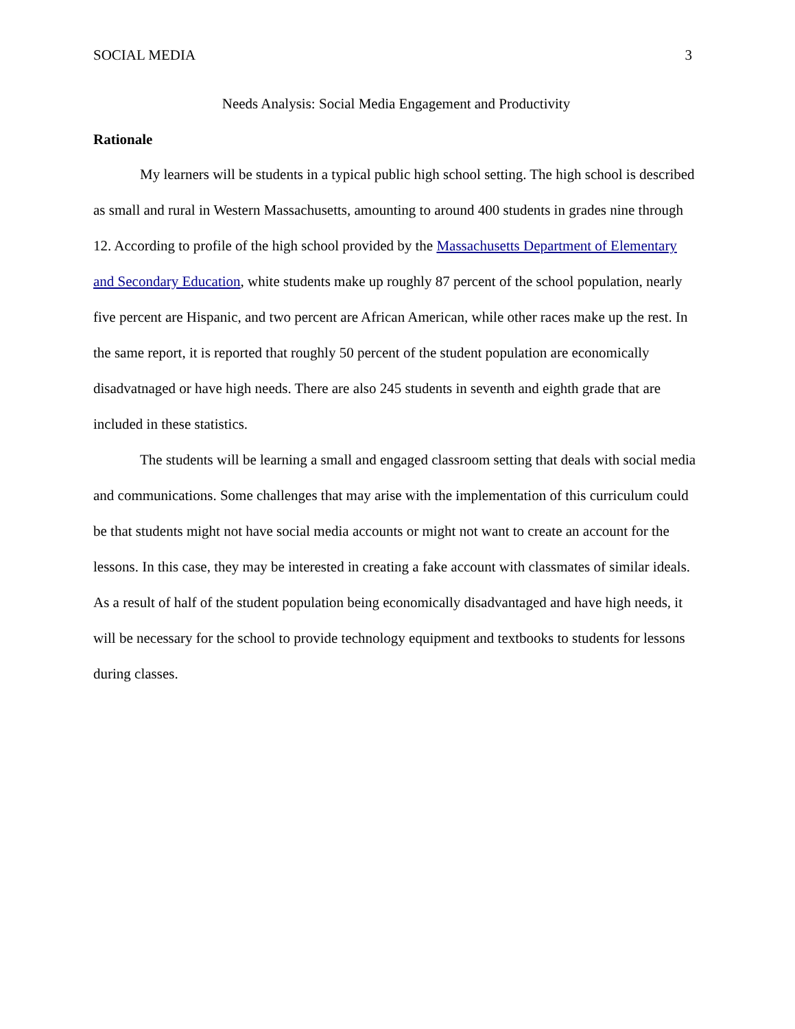SOCIAL MEDIA 3
Needs Analysis: Social Media Engagement and Productivity
Rationale
My learners will be students in a typical public high school setting. The high school is described as small and rural in Western Massachusetts, amounting to around 400 students in grades nine through 12. According to profile of the high school provided by the Massachusetts Department of Elementary and Secondary Education, white students make up roughly 87 percent of the school population, nearly five percent are Hispanic, and two percent are African American, while other races make up the rest. In the same report, it is reported that roughly 50 percent of the student population are economically disadvatnaged or have high needs. There are also 245 students in seventh and eighth grade that are included in these statistics.
The students will be learning a small and engaged classroom setting that deals with social media and communications. Some challenges that may arise with the implementation of this curriculum could be that students might not have social media accounts or might not want to create an account for the lessons. In this case, they may be interested in creating a fake account with classmates of similar ideals. As a result of half of the student population being economically disadvantaged and have high needs, it will be necessary for the school to provide technology equipment and textbooks to students for lessons during classes.